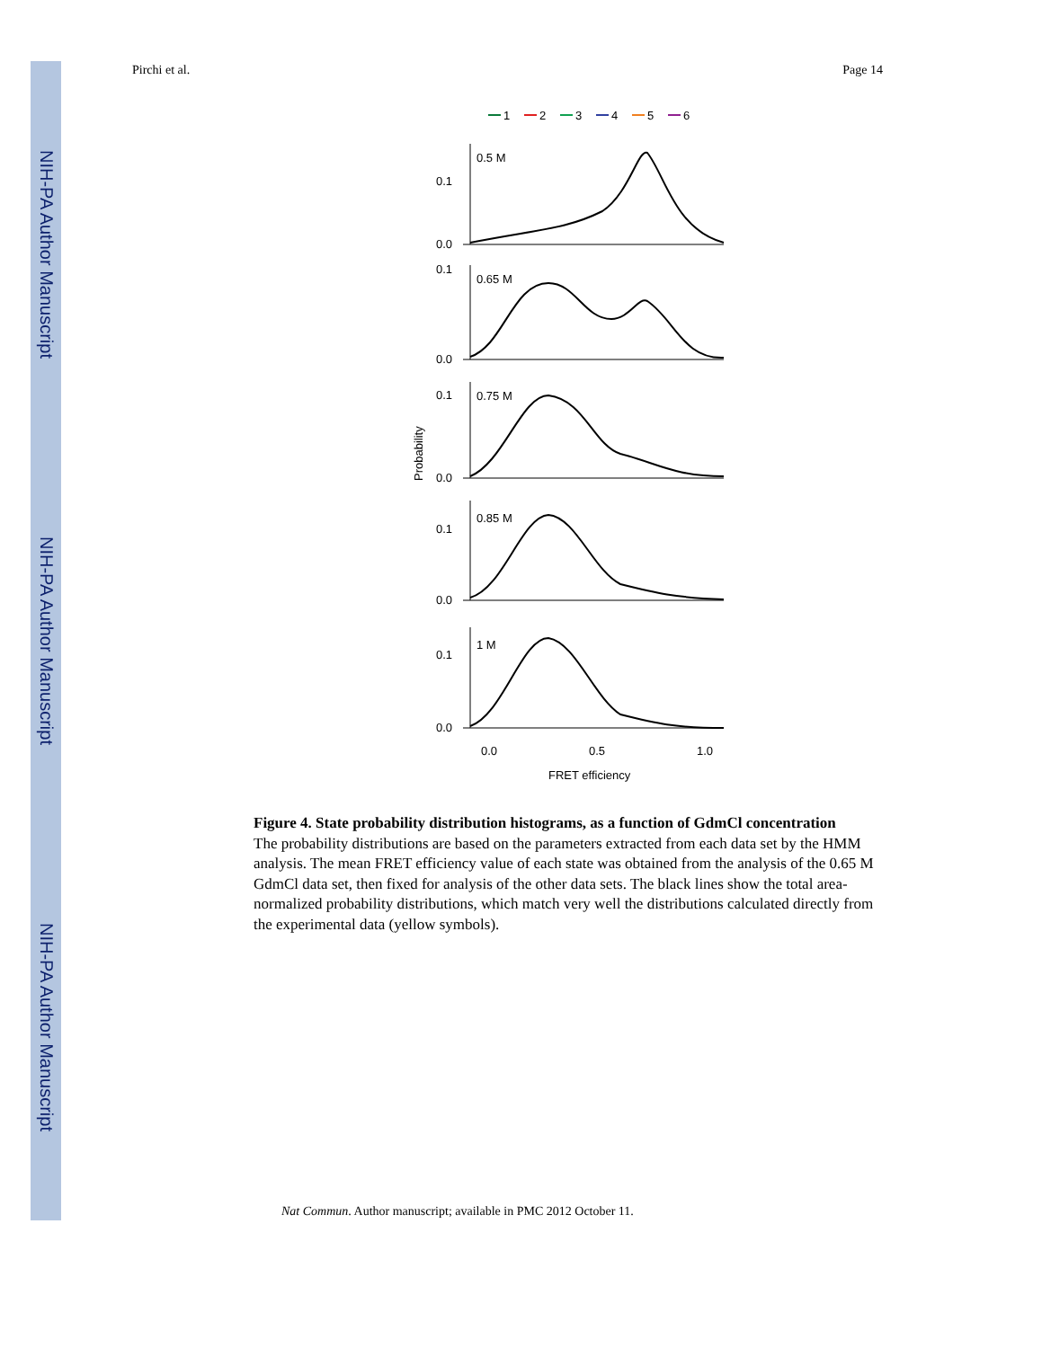NIH-PA Author Manuscript
NIH-PA Author Manuscript
NIH-PA Author Manuscript
Pirchi et al. Page 14
1
2
3
4
5
6
0.5 M
0.65 M
0.75 M
0.85 M
1 M
0.1
0.0
0.1
0.0
0.1
0.0
0.1
0.0
0.1
0.0
0.0
0.5
1.0
FRET efficiency
Probability
Figure 4. State probability distribution histograms, as a function of GdmCl concentration
The probability distributions are based on the parameters extracted from each data set by the HMM analysis. The mean FRET efficiency value of each state was obtained from the analysis of the 0.65 M GdmCl data set, then fixed for analysis of the other data sets. The black lines show the total area-normalized probability distributions, which match very well the distributions calculated directly from the experimental data (yellow symbols).
Nat Commun. Author manuscript; available in PMC 2012 October 11.